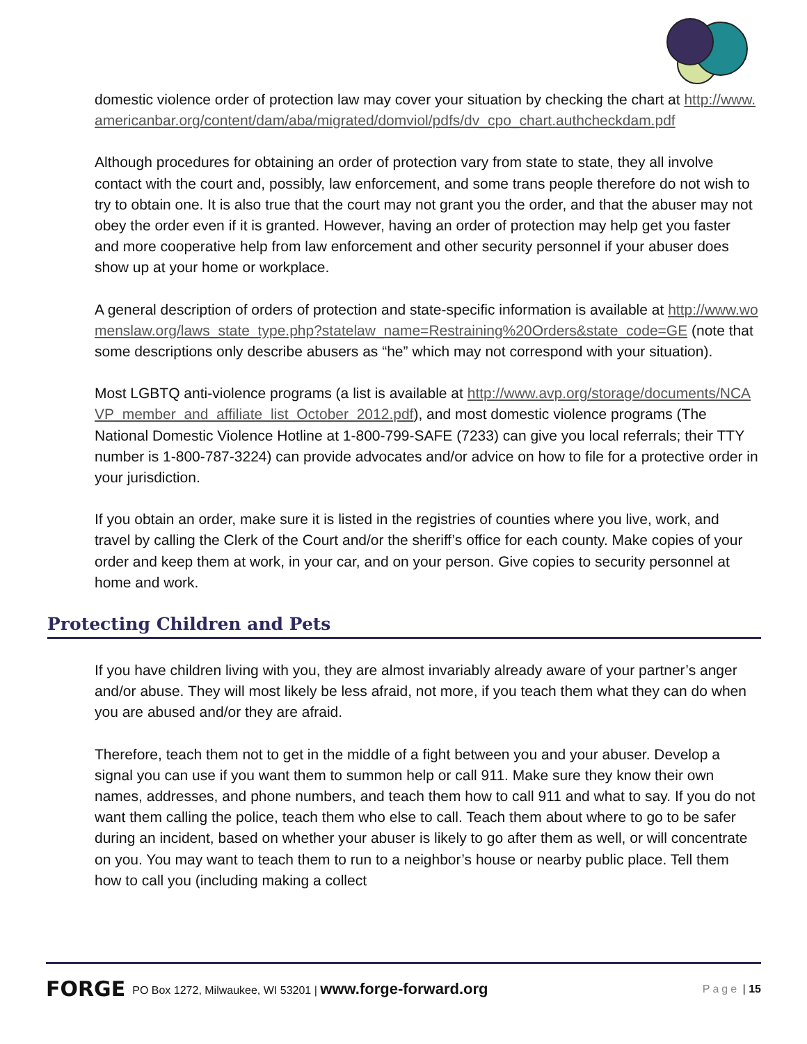domestic violence order of protection law may cover your situation by checking the chart at http://www.americanbar.org/content/dam/aba/migrated/domviol/pdfs/dv_cpo_chart.authcheckdam.pdf
Although procedures for obtaining an order of protection vary from state to state, they all involve contact with the court and, possibly, law enforcement, and some trans people therefore do not wish to try to obtain one. It is also true that the court may not grant you the order, and that the abuser may not obey the order even if it is granted. However, having an order of protection may help get you faster and more cooperative help from law enforcement and other security personnel if your abuser does show up at your home or workplace.
A general description of orders of protection and state-specific information is available at http://www.womenslaw.org/laws_state_type.php?statelaw_name=Restraining%20Orders&state_code=GE (note that some descriptions only describe abusers as “he” which may not correspond with your situation).
Most LGBTQ anti-violence programs (a list is available at http://www.avp.org/storage/documents/NCAVP_member_and_affiliate_list_October_2012.pdf), and most domestic violence programs (The National Domestic Violence Hotline at 1-800-799-SAFE (7233) can give you local referrals; their TTY number is 1-800-787-3224) can provide advocates and/or advice on how to file for a protective order in your jurisdiction.
If you obtain an order, make sure it is listed in the registries of counties where you live, work, and travel by calling the Clerk of the Court and/or the sheriff’s office for each county. Make copies of your order and keep them at work, in your car, and on your person. Give copies to security personnel at home and work.
Protecting Children and Pets
If you have children living with you, they are almost invariably already aware of your partner’s anger and/or abuse. They will most likely be less afraid, not more, if you teach them what they can do when you are abused and/or they are afraid.
Therefore, teach them not to get in the middle of a fight between you and your abuser. Develop a signal you can use if you want them to summon help or call 911. Make sure they know their own names, addresses, and phone numbers, and teach them how to call 911 and what to say. If you do not want them calling the police, teach them who else to call. Teach them about where to go to be safer during an incident, based on whether your abuser is likely to go after them as well, or will concentrate on you. You may want to teach them to run to a neighbor’s house or nearby public place. Tell them how to call you (including making a collect
FORGE PO Box 1272, Milwaukee, WI 53201 | www.forge-forward.org Page | 15